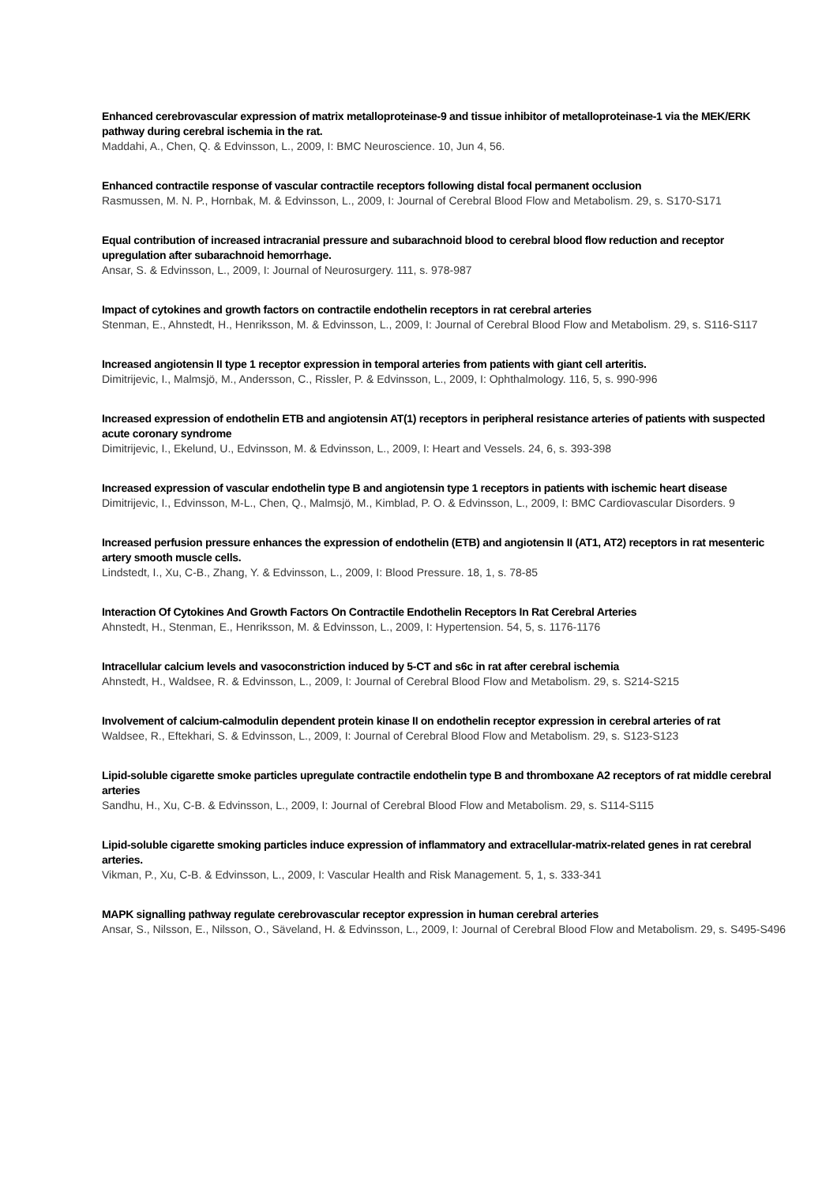Enhanced cerebrovascular expression of matrix metalloproteinase-9 and tissue inhibitor of metalloproteinase-1 via the MEK/ERK pathway during cerebral ischemia in the rat.
Maddahi, A., Chen, Q. & Edvinsson, L., 2009, I: BMC Neuroscience. 10, Jun 4, 56.
Enhanced contractile response of vascular contractile receptors following distal focal permanent occlusion
Rasmussen, M. N. P., Hornbak, M. & Edvinsson, L., 2009, I: Journal of Cerebral Blood Flow and Metabolism. 29, s. S170-S171
Equal contribution of increased intracranial pressure and subarachnoid blood to cerebral blood flow reduction and receptor upregulation after subarachnoid hemorrhage.
Ansar, S. & Edvinsson, L., 2009, I: Journal of Neurosurgery. 111, s. 978-987
Impact of cytokines and growth factors on contractile endothelin receptors in rat cerebral arteries
Stenman, E., Ahnstedt, H., Henriksson, M. & Edvinsson, L., 2009, I: Journal of Cerebral Blood Flow and Metabolism. 29, s. S116-S117
Increased angiotensin II type 1 receptor expression in temporal arteries from patients with giant cell arteritis.
Dimitrijevic, I., Malmsjö, M., Andersson, C., Rissler, P. & Edvinsson, L., 2009, I: Ophthalmology. 116, 5, s. 990-996
Increased expression of endothelin ETB and angiotensin AT(1) receptors in peripheral resistance arteries of patients with suspected acute coronary syndrome
Dimitrijevic, I., Ekelund, U., Edvinsson, M. & Edvinsson, L., 2009, I: Heart and Vessels. 24, 6, s. 393-398
Increased expression of vascular endothelin type B and angiotensin type 1 receptors in patients with ischemic heart disease
Dimitrijevic, I., Edvinsson, M-L., Chen, Q., Malmsjö, M., Kimblad, P. O. & Edvinsson, L., 2009, I: BMC Cardiovascular Disorders. 9
Increased perfusion pressure enhances the expression of endothelin (ETB) and angiotensin II (AT1, AT2) receptors in rat mesenteric artery smooth muscle cells.
Lindstedt, I., Xu, C-B., Zhang, Y. & Edvinsson, L., 2009, I: Blood Pressure. 18, 1, s. 78-85
Interaction Of Cytokines And Growth Factors On Contractile Endothelin Receptors In Rat Cerebral Arteries
Ahnstedt, H., Stenman, E., Henriksson, M. & Edvinsson, L., 2009, I: Hypertension. 54, 5, s. 1176-1176
Intracellular calcium levels and vasoconstriction induced by 5-CT and s6c in rat after cerebral ischemia
Ahnstedt, H., Waldsee, R. & Edvinsson, L., 2009, I: Journal of Cerebral Blood Flow and Metabolism. 29, s. S214-S215
Involvement of calcium-calmodulin dependent protein kinase II on endothelin receptor expression in cerebral arteries of rat
Waldsee, R., Eftekhari, S. & Edvinsson, L., 2009, I: Journal of Cerebral Blood Flow and Metabolism. 29, s. S123-S123
Lipid-soluble cigarette smoke particles upregulate contractile endothelin type B and thromboxane A2 receptors of rat middle cerebral arteries
Sandhu, H., Xu, C-B. & Edvinsson, L., 2009, I: Journal of Cerebral Blood Flow and Metabolism. 29, s. S114-S115
Lipid-soluble cigarette smoking particles induce expression of inflammatory and extracellular-matrix-related genes in rat cerebral arteries.
Vikman, P., Xu, C-B. & Edvinsson, L., 2009, I: Vascular Health and Risk Management. 5, 1, s. 333-341
MAPK signalling pathway regulate cerebrovascular receptor expression in human cerebral arteries
Ansar, S., Nilsson, E., Nilsson, O., Säveland, H. & Edvinsson, L., 2009, I: Journal of Cerebral Blood Flow and Metabolism. 29, s. S495-S496